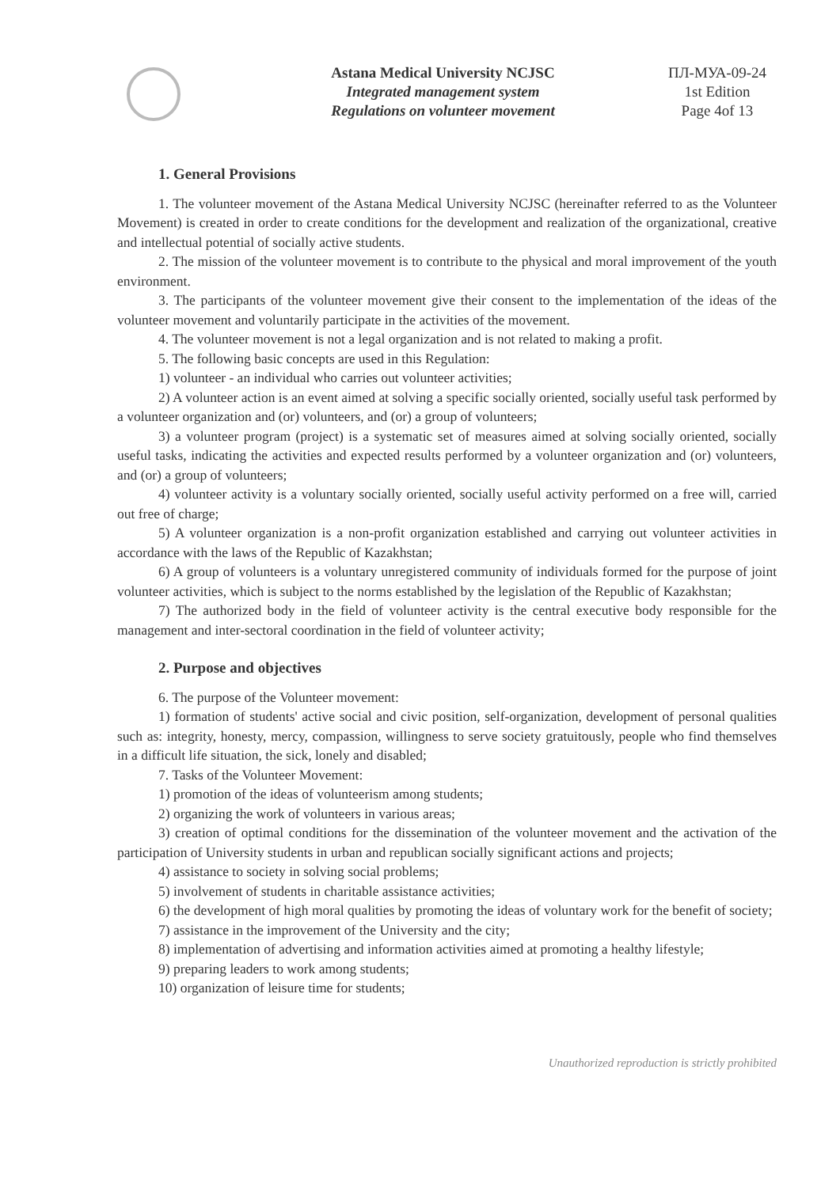Astana Medical University NCJSC
Integrated management system
Regulations on volunteer movement
ПЛ-МУА-09-24
1st Edition
Page 4of 13
1. General Provisions
1. The volunteer movement of the Astana Medical University NCJSC (hereinafter referred to as the Volunteer Movement) is created in order to create conditions for the development and realization of the organizational, creative and intellectual potential of socially active students.
2. The mission of the volunteer movement is to contribute to the physical and moral improvement of the youth environment.
3. The participants of the volunteer movement give their consent to the implementation of the ideas of the volunteer movement and voluntarily participate in the activities of the movement.
4. The volunteer movement is not a legal organization and is not related to making a profit.
5. The following basic concepts are used in this Regulation:
1) volunteer - an individual who carries out volunteer activities;
2) A volunteer action is an event aimed at solving a specific socially oriented, socially useful task performed by a volunteer organization and (or) volunteers, and (or) a group of volunteers;
3) a volunteer program (project) is a systematic set of measures aimed at solving socially oriented, socially useful tasks, indicating the activities and expected results performed by a volunteer organization and (or) volunteers, and (or) a group of volunteers;
4) volunteer activity is a voluntary socially oriented, socially useful activity performed on a free will, carried out free of charge;
5) A volunteer organization is a non-profit organization established and carrying out volunteer activities in accordance with the laws of the Republic of Kazakhstan;
6) A group of volunteers is a voluntary unregistered community of individuals formed for the purpose of joint volunteer activities, which is subject to the norms established by the legislation of the Republic of Kazakhstan;
7) The authorized body in the field of volunteer activity is the central executive body responsible for the management and inter-sectoral coordination in the field of volunteer activity;
2. Purpose and objectives
6. The purpose of the Volunteer movement:
1) formation of students' active social and civic position, self-organization, development of personal qualities such as: integrity, honesty, mercy, compassion, willingness to serve society gratuitously, people who find themselves in a difficult life situation, the sick, lonely and disabled;
7. Tasks of the Volunteer Movement:
1) promotion of the ideas of volunteerism among students;
2) organizing the work of volunteers in various areas;
3) creation of optimal conditions for the dissemination of the volunteer movement and the activation of the participation of University students in urban and republican socially significant actions and projects;
4) assistance to society in solving social problems;
5) involvement of students in charitable assistance activities;
6) the development of high moral qualities by promoting the ideas of voluntary work for the benefit of society;
7) assistance in the improvement of the University and the city;
8) implementation of advertising and information activities aimed at promoting a healthy lifestyle;
9) preparing leaders to work among students;
10) organization of leisure time for students;
Unauthorized reproduction is strictly prohibited